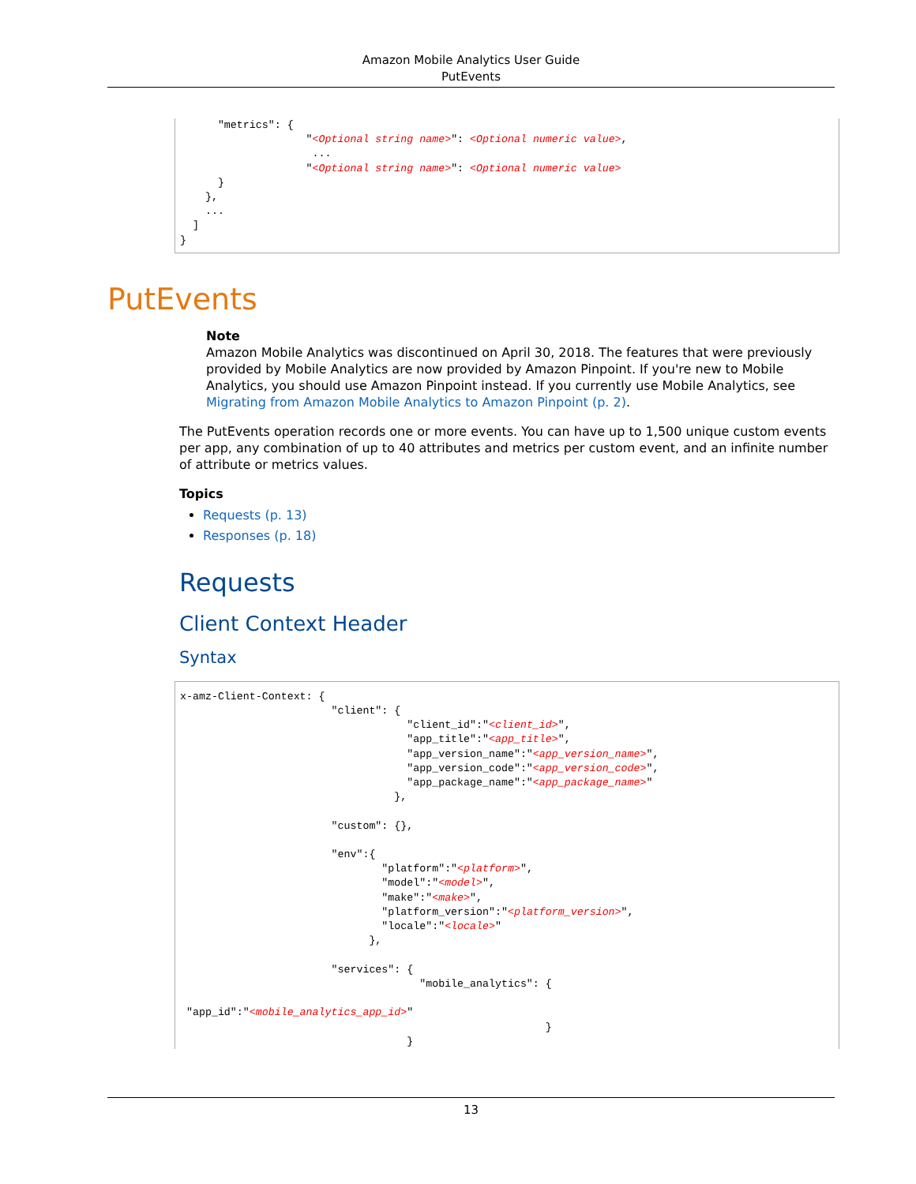Amazon Mobile Analytics User Guide
PutEvents
      "metrics": {
                    "<Optional string name>": <Optional numeric value>,
                     ...
                    "<Optional string name>": <Optional numeric value>
      }
    },
    ...
  ]
}
PutEvents
Note
Amazon Mobile Analytics was discontinued on April 30, 2018. The features that were previously provided by Mobile Analytics are now provided by Amazon Pinpoint. If you're new to Mobile Analytics, you should use Amazon Pinpoint instead. If you currently use Mobile Analytics, see Migrating from Amazon Mobile Analytics to Amazon Pinpoint (p. 2).
The PutEvents operation records one or more events. You can have up to 1,500 unique custom events per app, any combination of up to 40 attributes and metrics per custom event, and an infinite number of attribute or metrics values.
Topics
Requests (p. 13)
Responses (p. 18)
Requests
Client Context Header
Syntax
x-amz-Client-Context: {
                        "client": {
                                    "client_id":"<client_id>",
                                    "app_title":"<app_title>",
                                    "app_version_name":"<app_version_name>",
                                    "app_version_code":"<app_version_code>",
                                    "app_package_name":"<app_package_name>"
                                  },

                        "custom": {},

                        "env":{
                                "platform":"<platform>",
                                "model":"<model>",
                                "make":"<make>",
                                "platform_version":"<platform_version>",
                                "locale":"<locale>"
                              },

                        "services": {
                                      "mobile_analytics": {

 "app_id":"<mobile_analytics_app_id>"
                                                          }
                                    }
13